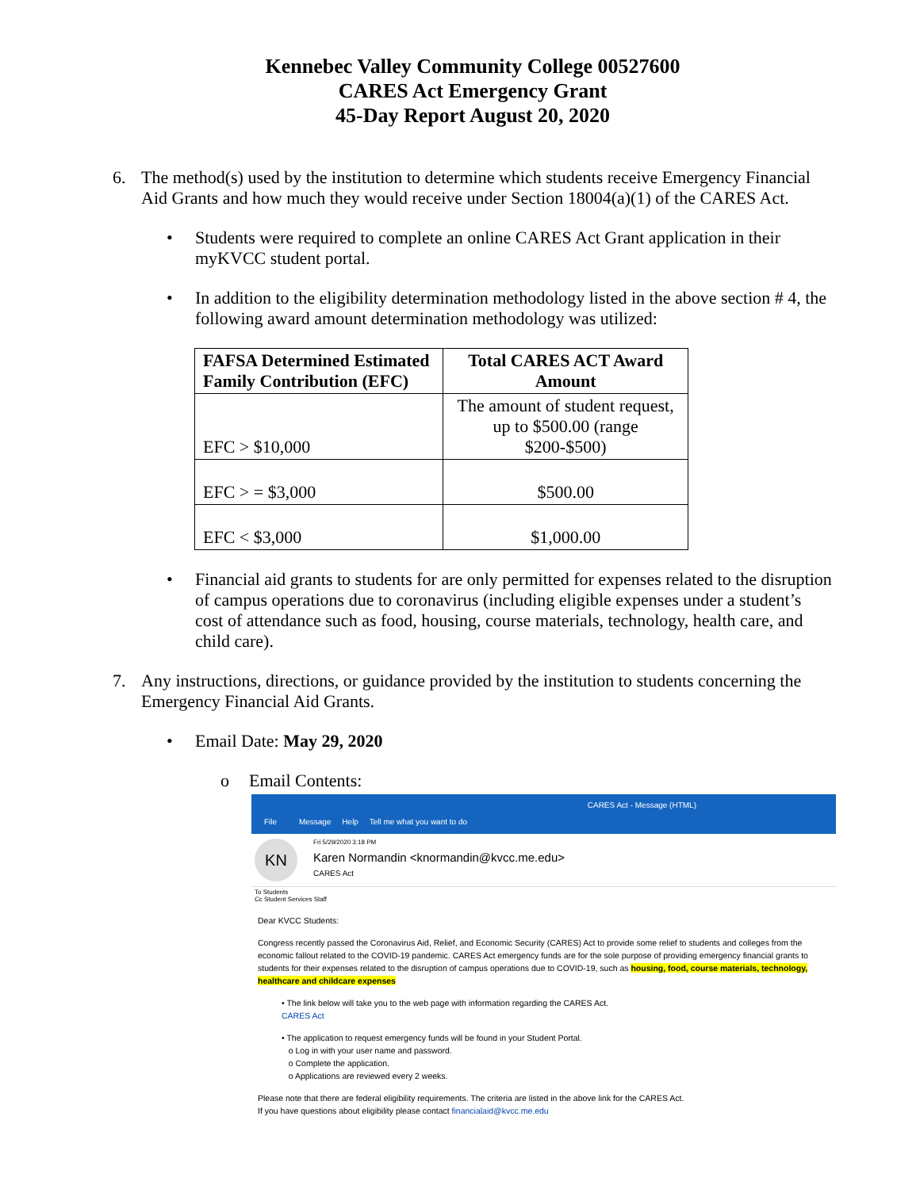Kennebec Valley Community College 00527600
CARES Act Emergency Grant
45-Day Report August 20, 2020
6. The method(s) used by the institution to determine which students receive Emergency Financial Aid Grants and how much they would receive under Section 18004(a)(1) of the CARES Act.
• Students were required to complete an online CARES Act Grant application in their myKVCC student portal.
• In addition to the eligibility determination methodology listed in the above section # 4, the following award amount determination methodology was utilized:
| FAFSA Determined Estimated Family Contribution (EFC) | Total CARES ACT Award Amount |
| --- | --- |
| EFC > $10,000 | The amount of student request, up to $500.00 (range $200-$500) |
| EFC > = $3,000 | $500.00 |
| EFC < $3,000 | $1,000.00 |
• Financial aid grants to students for are only permitted for expenses related to the disruption of campus operations due to coronavirus (including eligible expenses under a student’s cost of attendance such as food, housing, course materials, technology, health care, and child care).
7. Any instructions, directions, or guidance provided by the institution to students concerning the Emergency Financial Aid Grants.
• Email Date: May 29, 2020
o Email Contents:
CARES Act - Message (HTML)
File Message Help Tell me what you want to do
KN
Fri 5/29/2020 3:18 PM
Karen Normandin <knormandin@kvcc.me.edu>
CARES Act
To Students
Cc Student Services Staff
Dear KVCC Students:
Congress recently passed the Coronavirus Aid, Relief, and Economic Security (CARES) Act to provide some relief to students and colleges from the economic fallout related to the COVID-19 pandemic. CARES Act emergency funds are for the sole purpose of providing emergency financial grants to students for their expenses related to the disruption of campus operations due to COVID-19, such as housing, food, course materials, technology, healthcare and childcare expenses
• The link below will take you to the web page with information regarding the CARES Act.
CARES Act
• The application to request emergency funds will be found in your Student Portal.
o Log in with your user name and password.
o Complete the application.
o Applications are reviewed every 2 weeks.
Please note that there are federal eligibility requirements. The criteria are listed in the above link for the CARES Act.
If you have questions about eligibility please contact financialaid@kvcc.me.edu